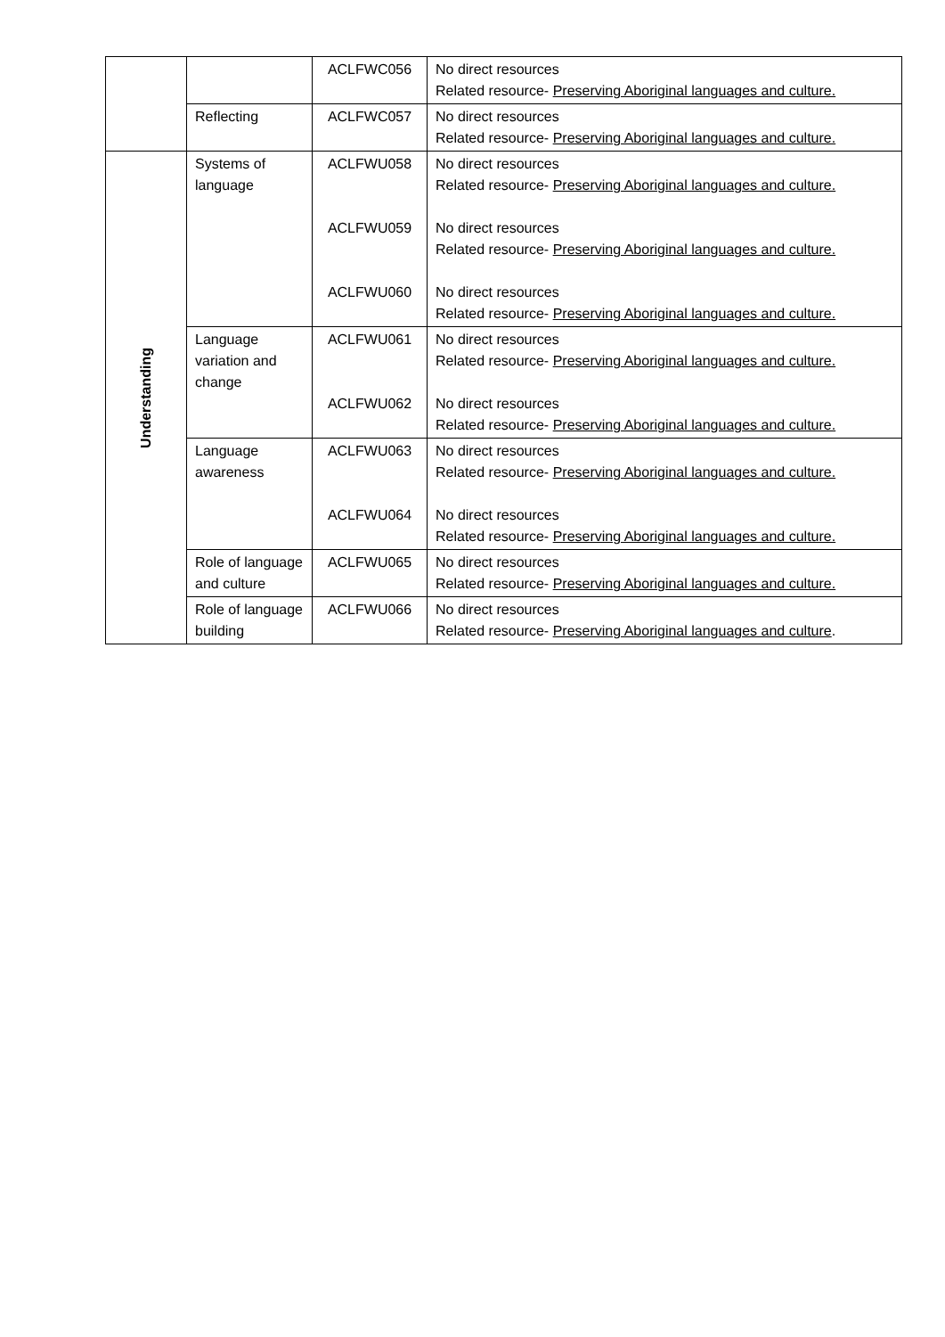| | | ACLFWC056 | No direct resources Related resource- Preserving Aboriginal languages and culture. |
| | Reflecting | ACLFWC057 | No direct resources Related resource- Preserving Aboriginal languages and culture. |
| Understanding | Systems of language | ACLFWU058 ACLFWU059 ACLFWU060 | No direct resources Related resource- Preserving Aboriginal languages and culture. No direct resources Related resource- Preserving Aboriginal languages and culture. No direct resources Related resource- Preserving Aboriginal languages and culture. |
| | Language variation and change | ACLFWU061 ACLFWU062 | No direct resources Related resource- Preserving Aboriginal languages and culture. No direct resources Related resource- Preserving Aboriginal languages and culture. |
| | Language awareness | ACLFWU063 ACLFWU064 | No direct resources Related resource- Preserving Aboriginal languages and culture. No direct resources Related resource- Preserving Aboriginal languages and culture. |
| | Role of language and culture | ACLFWU065 | No direct resources Related resource- Preserving Aboriginal languages and culture. |
| | Role of language building | ACLFWU066 | No direct resources Related resource- Preserving Aboriginal languages and culture . |